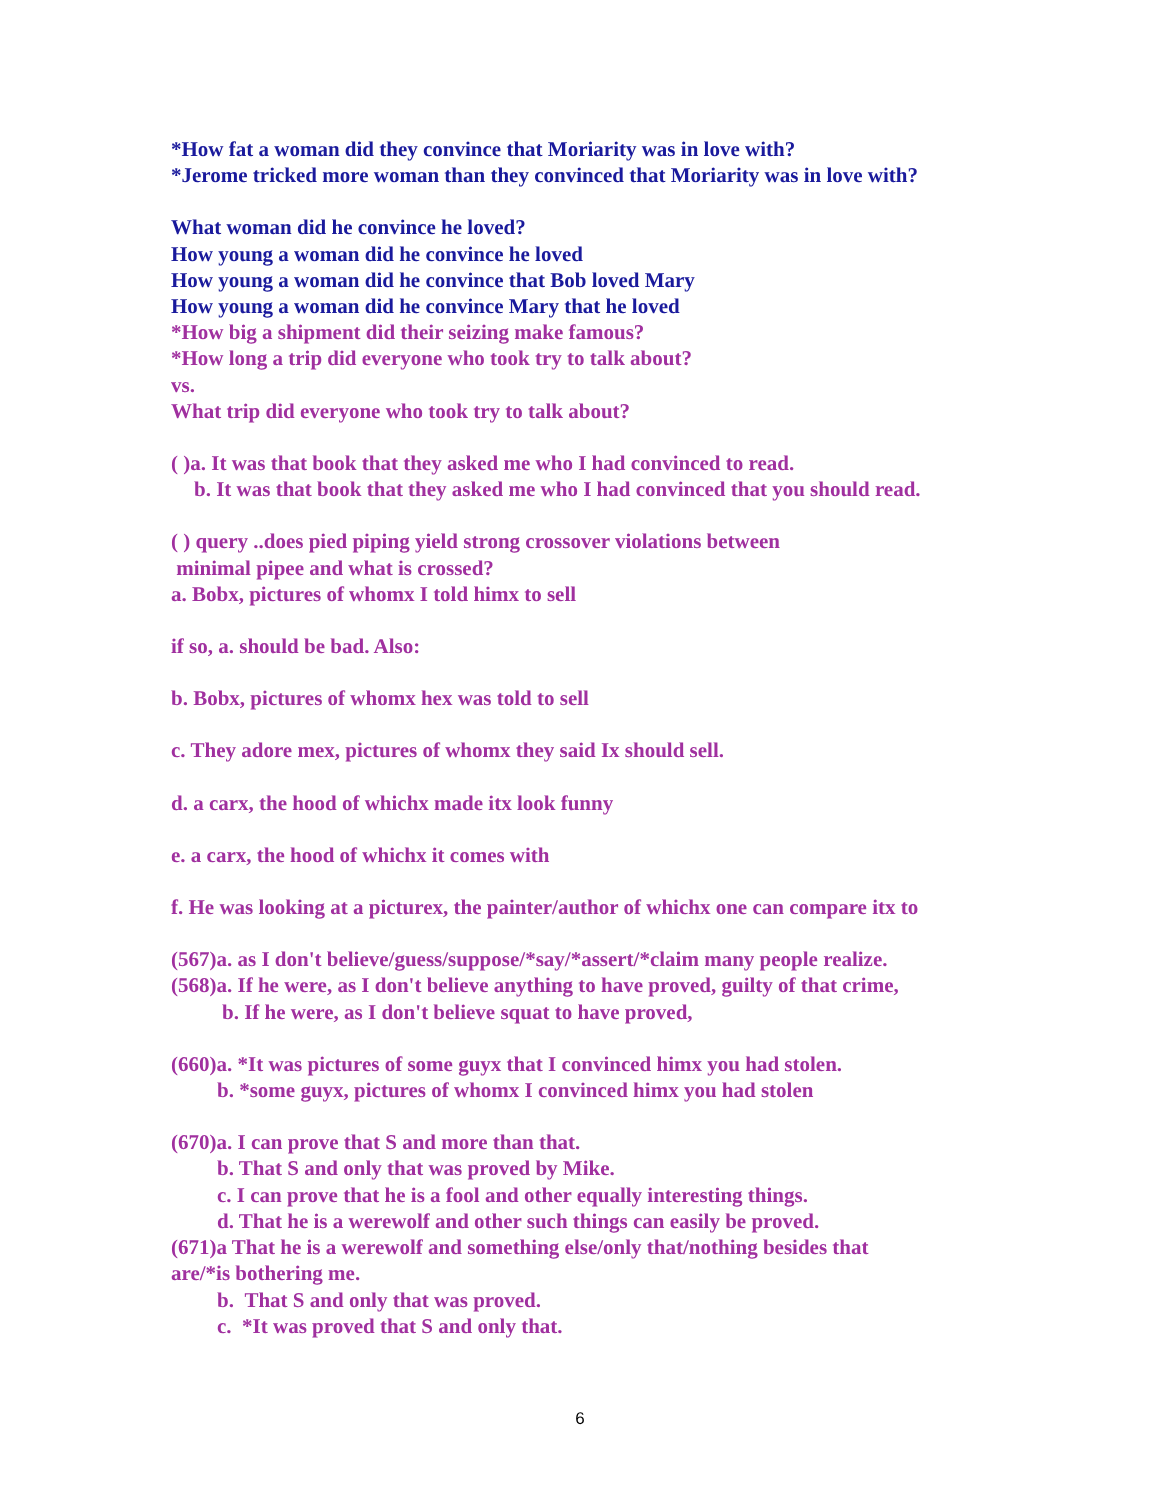*How fat a woman did they convince that Moriarity was in love with?
*Jerome tricked more woman than they convinced that Moriarity was in love with?
What woman did he convince he loved?
How young a woman did he convince he loved
How young a woman did he convince that Bob loved Mary
How young a woman did he convince Mary that he loved
*How big a shipment did their seizing make famous?
*How long a trip did everyone who took try to talk about?
vs.
What trip did everyone who took try to talk about?
( )a. It was that book that they asked me who I had convinced to read.
b. It was that book that they asked me who I had convinced that you should read.
( ) query ..does pied piping yield strong crossover violations between
minimal pipee and what is crossed?
a. Bobx, pictures of whomx I told himx to sell
if so, a. should be bad. Also:
b. Bobx, pictures of whomx hex was told to sell
c. They adore mex, pictures of whomx they said Ix should sell.
d. a carx, the hood of whichx made itx look funny
e. a carx, the hood of whichx it comes with
f. He was looking at a picturex, the painter/author of whichx one can compare itx to
(567)a. as I don't believe/guess/suppose/*say/*assert/*claim many people realize.
(568)a. If he were, as I don't believe anything to have proved, guilty of that crime,
b. If he were, as I don't believe squat to have proved,
(660)a. *It was pictures of some guyx that I convinced himx you had stolen.
b. *some guyx, pictures of whomx I convinced himx you had stolen
(670)a. I can prove that S and more than that.
b. That S and only that was proved by Mike.
c. I can prove that he is a fool and other equally interesting things.
d. That he is a werewolf and other such things can easily be proved.
(671)a That he is a werewolf and something else/only that/nothing besides that
are/*is bothering me.
b. That S and only that was proved.
c. *It was proved that S and only that.
6